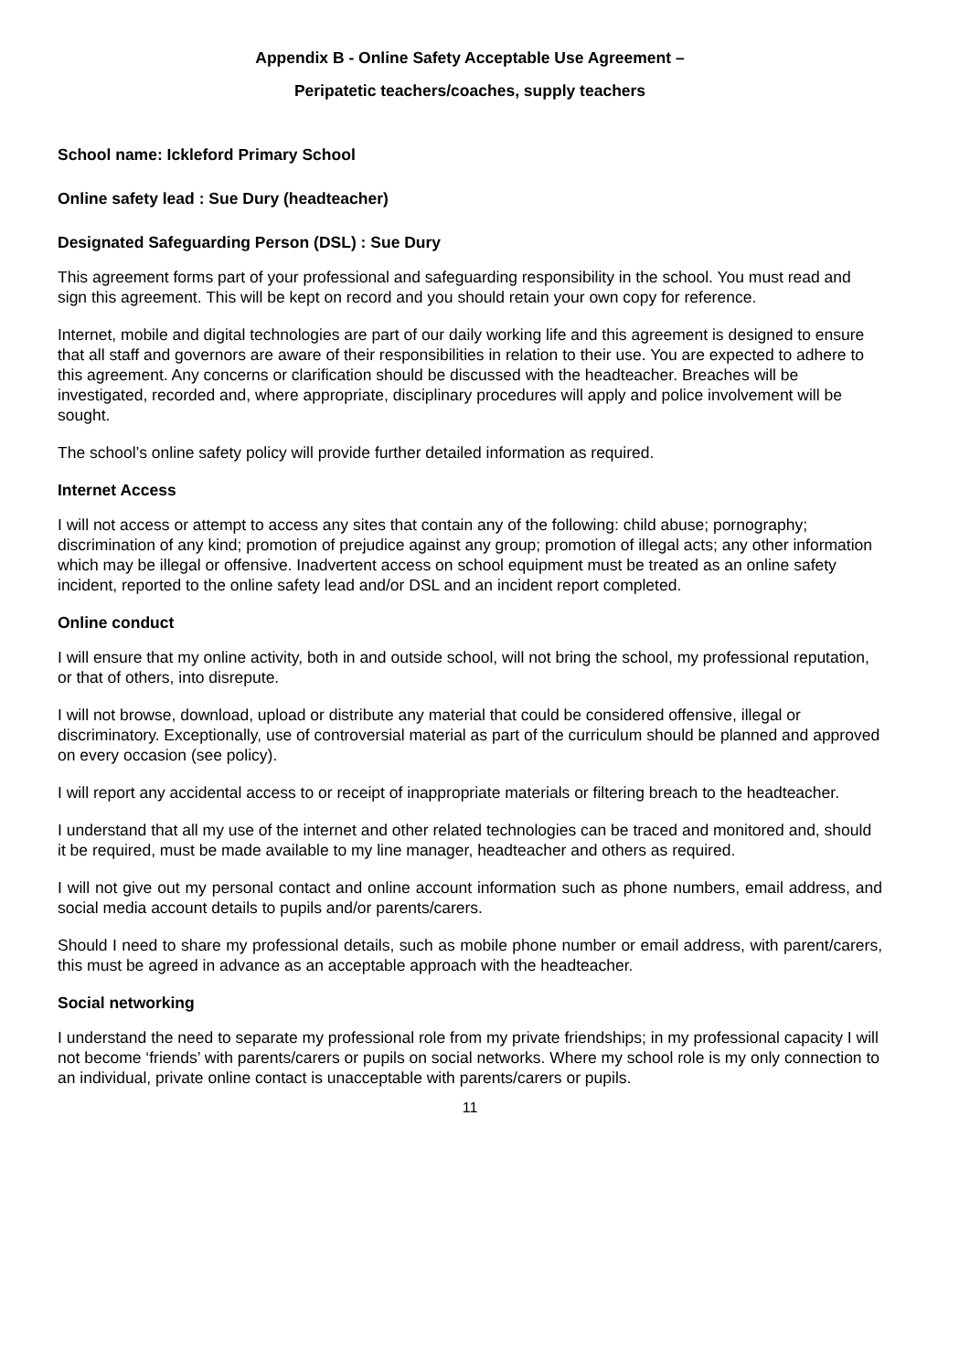Appendix B - Online Safety Acceptable Use Agreement –
Peripatetic teachers/coaches, supply teachers
School name: Ickleford Primary School
Online safety lead : Sue Dury (headteacher)
Designated Safeguarding Person (DSL) : Sue Dury
This agreement forms part of your professional and safeguarding responsibility in the school. You must read and sign this agreement. This will be kept on record and you should retain your own copy for reference.
Internet, mobile and digital technologies are part of our daily working life and this agreement is designed to ensure that all staff and governors are aware of their responsibilities in relation to their use. You are expected to adhere to this agreement. Any concerns or clarification should be discussed with the headteacher. Breaches will be investigated, recorded and, where appropriate, disciplinary procedures will apply and police involvement will be sought.
The school’s online safety policy will provide further detailed information as required.
Internet Access
I will not access or attempt to access any sites that contain any of the following: child abuse; pornography; discrimination of any kind; promotion of prejudice against any group; promotion of illegal acts; any other information which may be illegal or offensive. Inadvertent access on school equipment must be treated as an online safety incident, reported to the online safety lead and/or DSL and an incident report completed.
Online conduct
I will ensure that my online activity, both in and outside school, will not bring the school, my professional reputation, or that of others, into disrepute.
I will not browse, download, upload or distribute any material that could be considered offensive, illegal or discriminatory. Exceptionally, use of controversial material as part of the curriculum should be planned and approved on every occasion (see policy).
I will report any accidental access to or receipt of inappropriate materials or filtering breach to the headteacher.
I understand that all my use of the internet and other related technologies can be traced and monitored and, should it be required, must be made available to my line manager, headteacher and others as required.
I will not give out my personal contact and online account information such as phone numbers, email address, and social media account details to pupils and/or parents/carers.
Should I need to share my professional details, such as mobile phone number or email address, with parent/carers, this must be agreed in advance as an acceptable approach with the headteacher.
Social networking
I understand the need to separate my professional role from my private friendships; in my professional capacity I will not become ‘friends’ with parents/carers or pupils on social networks. Where my school role is my only connection to an individual, private online contact is unacceptable with parents/carers or pupils.
11